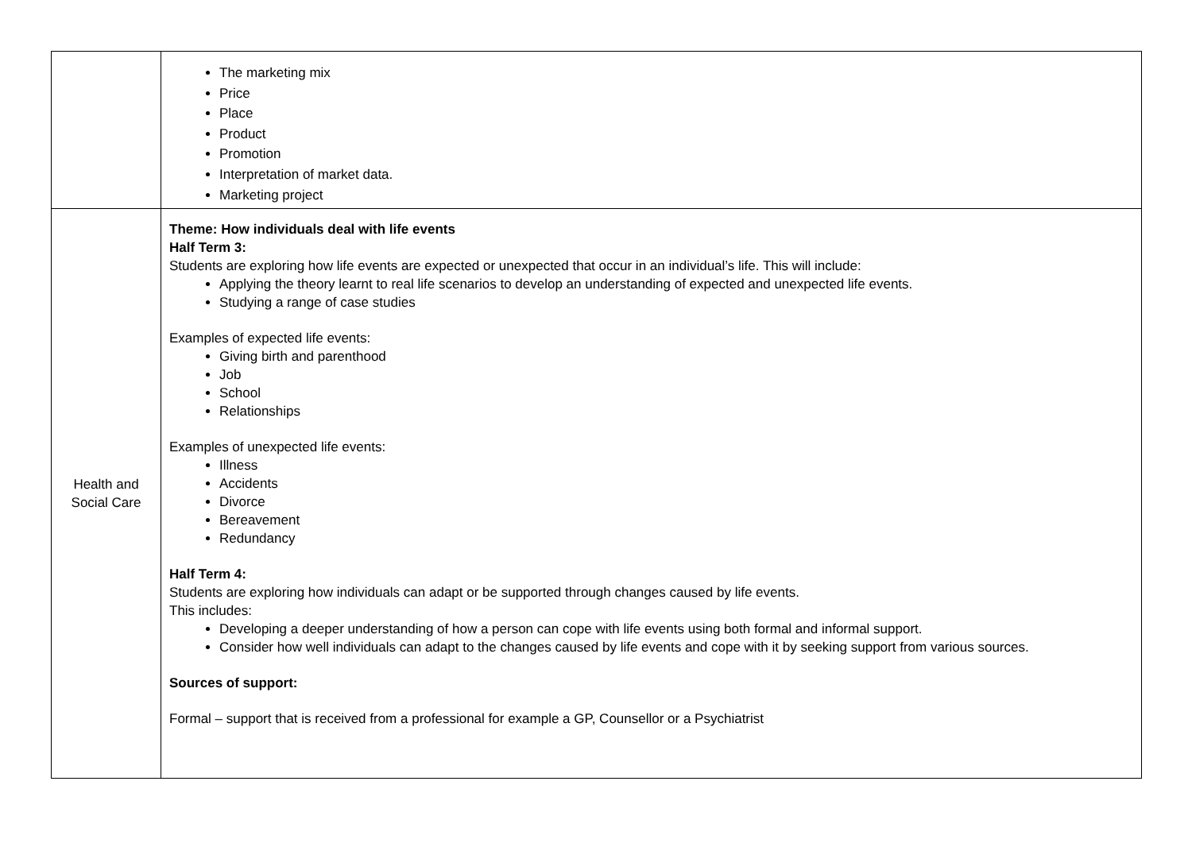| | The marketing mix Price Place Product Promotion Interpretation of market data. Marketing project |
| Health and Social Care | Theme: How individuals deal with life events Half Term 3: Students are exploring how life events are expected or unexpected that occur in an individual’s life. This will include: Applying the theory learnt to real life scenarios to develop an understanding of expected and unexpected life events. Studying a range of case studies Examples of expected life events: Giving birth and parenthood Job School Relationships Examples of unexpected life events: Illness Accidents Divorce Bereavement Redundancy Half Term 4: Students are exploring how individuals can adapt or be supported through changes caused by life events. This includes: Developing a deeper understanding of how a person can cope with life events using both formal and informal support. Consider how well individuals can adapt to the changes caused by life events and cope with it by seeking support from various sources. Sources of support: Formal – support that is received from a professional for example a GP, Counsellor or a Psychiatrist |